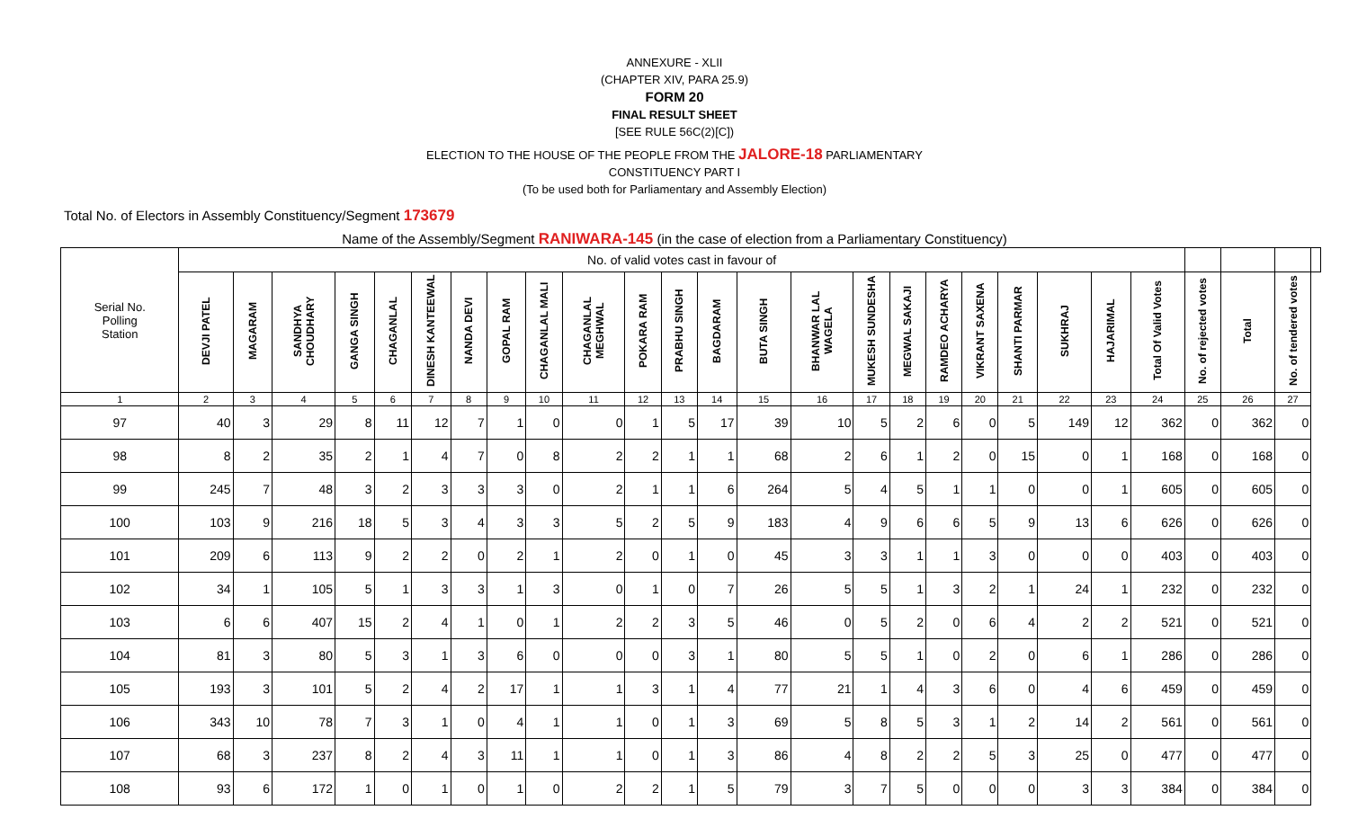ANNEXURE - XLII
(CHAPTER XIV, PARA 25.9)
FORM 20
FINAL RESULT SHEET
[SEE RULE 56C(2)[C])
ELECTION TO THE HOUSE OF THE PEOPLE FROM THE JALORE-18 PARLIAMENTARY
CONSTITUENCY PART I
(To be used both for Parliamentary and Assembly Election)
Total No. of Electors in Assembly Constituency/Segment 173679
Name of the Assembly/Segment RANIWARA-145 (in the case of election from a Parliamentary Constituency)
| Serial No. Polling Station | No. of valid votes cast in favour of | | | | | | | | | | | | | | | | | | | | | | | | | | |
| --- | --- | --- | --- | --- | --- | --- | --- | --- | --- | --- | --- | --- | --- | --- | --- | --- | --- | --- | --- | --- | --- | --- | --- | --- | --- | --- | --- |
| | DEVJI PATEL | MAGARAM | SANDHYA CHOUDHARY | GANGA SINGH | CHAGANLAL | DINESH KANTEEWAL | NANDA DEVI | GOPAL RAM | CHAGANLAL MALI | CHAGANLAL MEGHWAL | POKARA RAM | PRABHU SINGH | BAGDARAM | BUTA SINGH | BHANWAR LAL WAGELA | MUKESH SUNDESHA | MEGWAL SAKAJI | RAMDEO ACHARYA | VIKRANT SAXENA | SHANTI PARMAR | SUKHRAJ | HAJARIMAL | Total Of Valid Votes | No. of rejected votes | Total | No. of tendered votes | |
| 1 | 2 | 3 | 4 | 5 | 6 | 7 | 8 | 9 | 10 | 11 | 12 | 13 | 14 | 15 | 16 | 17 | 18 | 19 | 20 | 21 | 22 | 23 | 24 | 25 | 26 | 27 | |
| 97 | 40 | 3 | 29 | 8 | 11 | 12 | 7 | 1 | 0 | 0 | 1 | 5 | 17 | 39 | 10 | 5 | 2 | 6 | 0 | 5 | 149 | 12 | 362 | 0 | 362 | 0 | |
| 98 | 8 | 2 | 35 | 2 | 1 | 4 | 7 | 0 | 8 | 2 | 2 | 1 | 1 | 68 | 2 | 6 | 1 | 2 | 0 | 15 | 0 | 1 | 168 | 0 | 168 | 0 | |
| 99 | 245 | 7 | 48 | 3 | 2 | 3 | 3 | 3 | 0 | 2 | 1 | 1 | 6 | 264 | 5 | 4 | 5 | 1 | 1 | 0 | 0 | 1 | 605 | 0 | 605 | 0 | |
| 100 | 103 | 9 | 216 | 18 | 5 | 3 | 4 | 3 | 3 | 5 | 2 | 5 | 9 | 183 | 4 | 9 | 6 | 6 | 5 | 9 | 13 | 6 | 626 | 0 | 626 | 0 | |
| 101 | 209 | 6 | 113 | 9 | 2 | 2 | 0 | 2 | 1 | 2 | 0 | 1 | 0 | 45 | 3 | 3 | 1 | 1 | 3 | 0 | 0 | 0 | 403 | 0 | 403 | 0 | |
| 102 | 34 | 1 | 105 | 5 | 1 | 3 | 3 | 1 | 3 | 0 | 1 | 0 | 7 | 26 | 5 | 5 | 1 | 3 | 2 | 1 | 24 | 1 | 232 | 0 | 232 | 0 | |
| 103 | 6 | 6 | 407 | 15 | 2 | 4 | 1 | 0 | 1 | 2 | 2 | 3 | 5 | 46 | 0 | 5 | 2 | 0 | 6 | 4 | 2 | 2 | 521 | 0 | 521 | 0 | |
| 104 | 81 | 3 | 80 | 5 | 3 | 1 | 3 | 6 | 0 | 0 | 0 | 3 | 1 | 80 | 5 | 5 | 1 | 0 | 2 | 0 | 6 | 1 | 286 | 0 | 286 | 0 | |
| 105 | 193 | 3 | 101 | 5 | 2 | 4 | 2 | 17 | 1 | 1 | 3 | 1 | 4 | 77 | 21 | 1 | 4 | 3 | 6 | 0 | 4 | 6 | 459 | 0 | 459 | 0 | |
| 106 | 343 | 10 | 78 | 7 | 3 | 1 | 0 | 4 | 1 | 1 | 0 | 1 | 3 | 69 | 5 | 8 | 5 | 3 | 1 | 2 | 14 | 2 | 561 | 0 | 561 | 0 | |
| 107 | 68 | 3 | 237 | 8 | 2 | 4 | 3 | 11 | 1 | 1 | 0 | 1 | 3 | 86 | 4 | 8 | 2 | 2 | 5 | 3 | 25 | 0 | 477 | 0 | 477 | 0 | |
| 108 | 93 | 6 | 172 | 1 | 0 | 1 | 0 | 1 | 0 | 2 | 2 | 1 | 5 | 79 | 3 | 7 | 5 | 0 | 0 | 0 | 3 | 3 | 384 | 0 | 384 | 0 | |